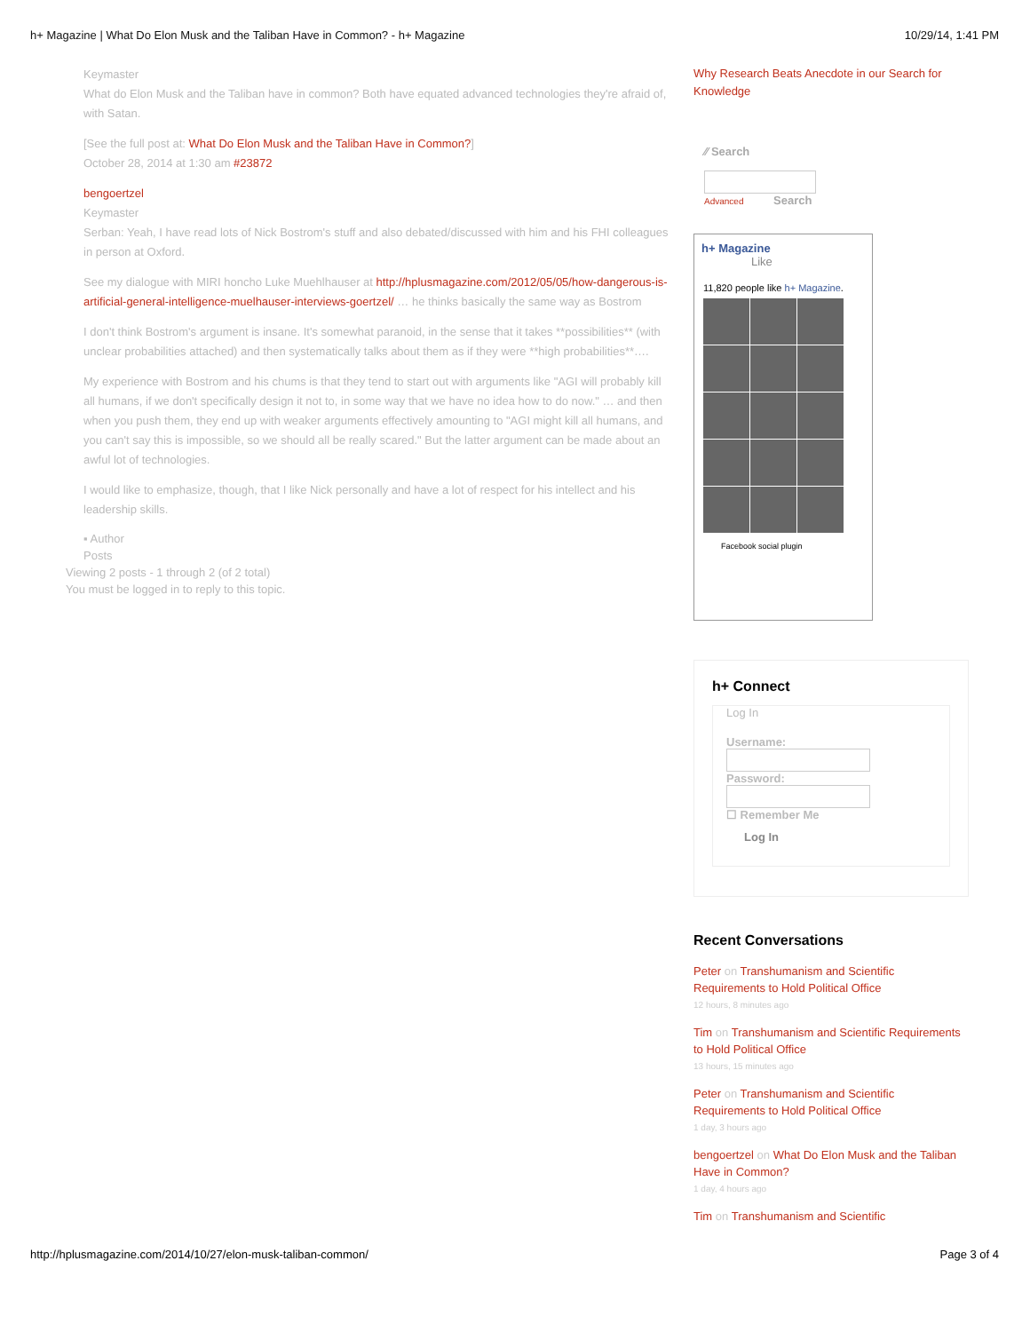h+ Magazine | What Do Elon Musk and the Taliban Have in Common? - h+ Magazine 10/29/14, 1:41 PM
Keymaster
What do Elon Musk and the Taliban have in common? Both have equated advanced technologies they're afraid of, with Satan.
[See the full post at: What Do Elon Musk and the Taliban Have in Common?]
October 28, 2014 at 1:30 am #23872
bengoertzel
Keymaster
Serban: Yeah, I have read lots of Nick Bostrom's stuff and also debated/discussed with him and his FHI colleagues in person at Oxford.
See my dialogue with MIRI honcho Luke Muehlhauser at http://hplusmagazine.com/2012/05/05/how-dangerous-is-artificial-general-intelligence-muelhauser-interviews-goertzel/ … he thinks basically the same way as Bostrom
I don't think Bostrom's argument is insane. It's somewhat paranoid, in the sense that it takes **possibilities** (with unclear probabilities attached) and then systematically talks about them as if they were **high probabilities**….
My experience with Bostrom and his chums is that they tend to start out with arguments like "AGI will probably kill all humans, if we don't specifically design it not to, in some way that we have no idea how to do now." … and then when you push them, they end up with weaker arguments effectively amounting to "AGI might kill all humans, and you can't say this is impossible, so we should all be really scared." But the latter argument can be made about an awful lot of technologies.
I would like to emphasize, though, that I like Nick personally and have a lot of respect for his intellect and his leadership skills.
▪ Author
Posts
Viewing 2 posts - 1 through 2 (of 2 total)
You must be logged in to reply to this topic.
Why Research Beats Anecdote in our Search for Knowledge
⁄⁄ Search
Advanced Search
h+ Magazine
Like
11,820 people like h+ Magazine.
Facebook social plugin
h+ Connect
Log In
Username:
Password:
☐ Remember Me
Log In
Recent Conversations
Peter on Transhumanism and Scientific Requirements to Hold Political Office
12 hours, 8 minutes ago
Tim on Transhumanism and Scientific Requirements to Hold Political Office
13 hours, 15 minutes ago
Peter on Transhumanism and Scientific Requirements to Hold Political Office
1 day, 3 hours ago
bengoertzel on What Do Elon Musk and the Taliban Have in Common?
1 day, 4 hours ago
Tim on Transhumanism and Scientific
http://hplusmagazine.com/2014/10/27/elon-musk-taliban-common/ Page 3 of 4